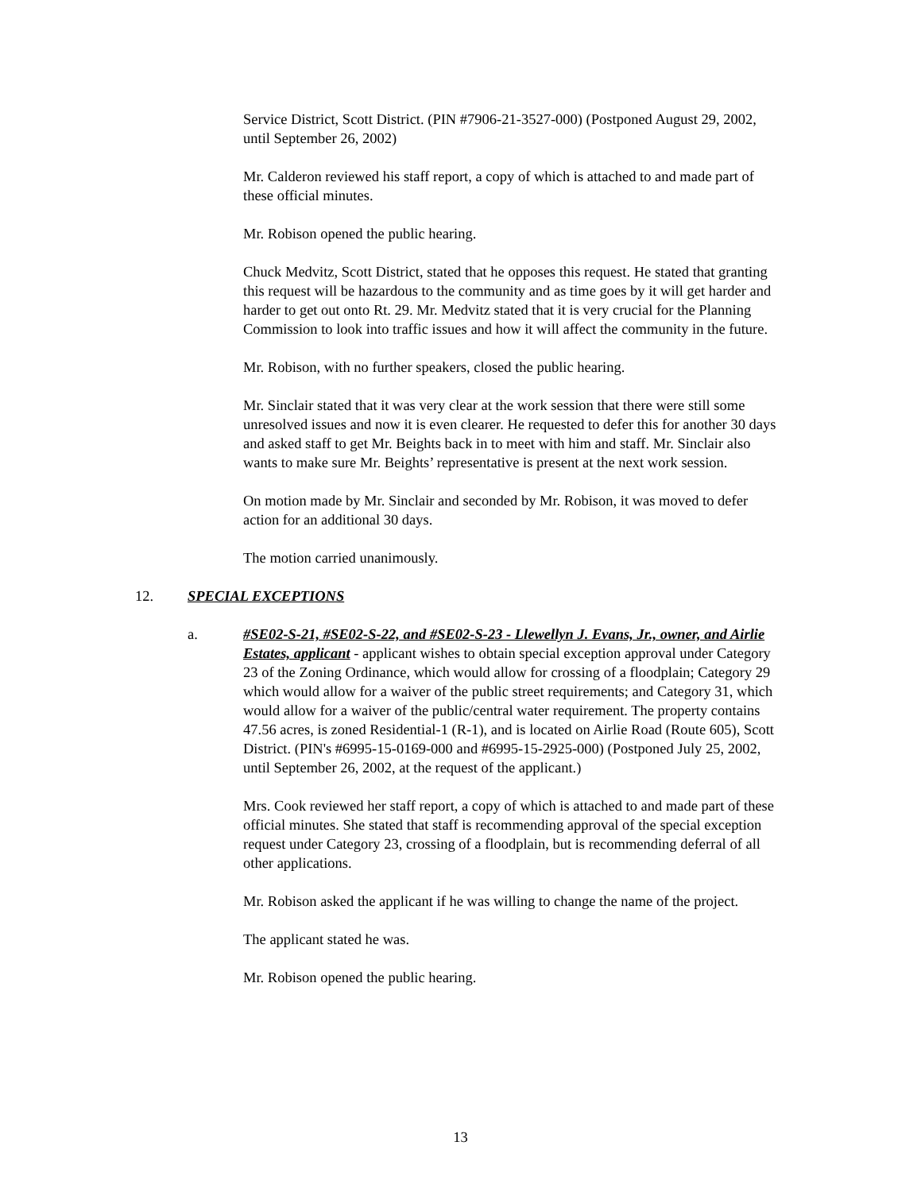Service District, Scott District. (PIN #7906-21-3527-000) (Postponed August 29, 2002, until September 26, 2002)
Mr. Calderon reviewed his staff report, a copy of which is attached to and made part of these official minutes.
Mr. Robison opened the public hearing.
Chuck Medvitz, Scott District, stated that he opposes this request. He stated that granting this request will be hazardous to the community and as time goes by it will get harder and harder to get out onto Rt. 29. Mr. Medvitz stated that it is very crucial for the Planning Commission to look into traffic issues and how it will affect the community in the future.
Mr. Robison, with no further speakers, closed the public hearing.
Mr. Sinclair stated that it was very clear at the work session that there were still some unresolved issues and now it is even clearer. He requested to defer this for another 30 days and asked staff to get Mr. Beights back in to meet with him and staff. Mr. Sinclair also wants to make sure Mr. Beights’ representative is present at the next work session.
On motion made by Mr. Sinclair and seconded by Mr. Robison, it was moved to defer action for an additional 30 days.
The motion carried unanimously.
12. SPECIAL EXCEPTIONS
a. #SE02-S-21, #SE02-S-22, and #SE02-S-23 - Llewellyn J. Evans, Jr., owner, and Airlie Estates, applicant - applicant wishes to obtain special exception approval under Category 23 of the Zoning Ordinance, which would allow for crossing of a floodplain; Category 29 which would allow for a waiver of the public street requirements; and Category 31, which would allow for a waiver of the public/central water requirement. The property contains 47.56 acres, is zoned Residential-1 (R-1), and is located on Airlie Road (Route 605), Scott District. (PIN's #6995-15-0169-000 and #6995-15-2925-000) (Postponed July 25, 2002, until September 26, 2002, at the request of the applicant.)
Mrs. Cook reviewed her staff report, a copy of which is attached to and made part of these official minutes. She stated that staff is recommending approval of the special exception request under Category 23, crossing of a floodplain, but is recommending deferral of all other applications.
Mr. Robison asked the applicant if he was willing to change the name of the project.
The applicant stated he was.
Mr. Robison opened the public hearing.
13